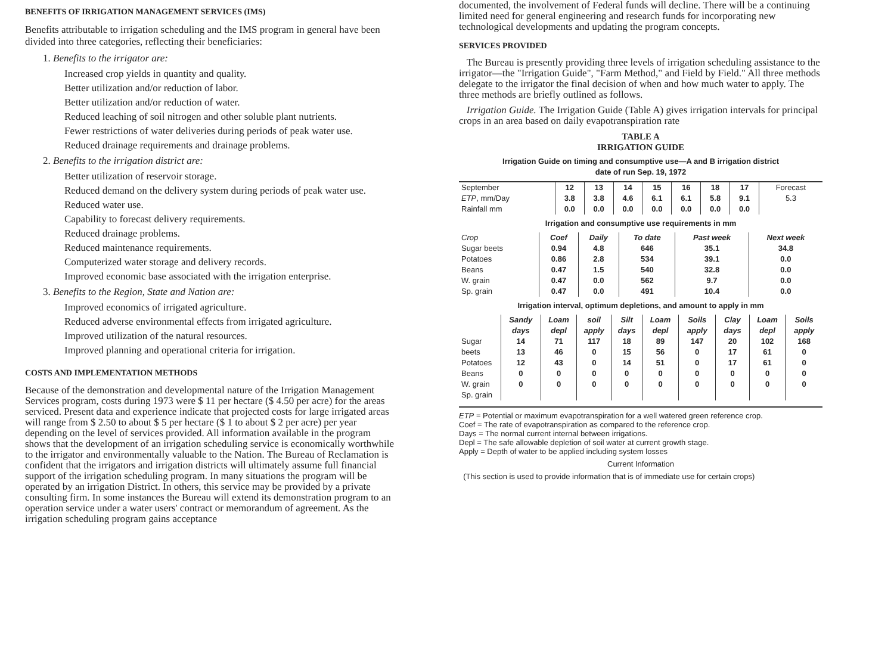BENEFITS OF IRRIGATION MANAGEMENT SERVICES (IMS)
Benefits attributable to irrigation scheduling and the IMS program in general have been divided into three categories, reflecting their beneficiaries:
1. Benefits to the irrigator are:
Increased crop yields in quantity and quality.
Better utilization and/or reduction of labor.
Better utilization and/or reduction of water.
Reduced leaching of soil nitrogen and other soluble plant nutrients.
Fewer restrictions of water deliveries during periods of peak water use.
Reduced drainage requirements and drainage problems.
2. Benefits to the irrigation district are:
Better utilization of reservoir storage.
Reduced demand on the delivery system during periods of peak water use.
Reduced water use.
Capability to forecast delivery requirements.
Reduced drainage problems.
Reduced maintenance requirements.
Computerized water storage and delivery records.
Improved economic base associated with the irrigation enterprise.
3. Benefits to the Region, State and Nation are:
Improved economics of irrigated agriculture.
Reduced adverse environmental effects from irrigated agriculture.
Improved utilization of the natural resources.
Improved planning and operational criteria for irrigation.
COSTS AND IMPLEMENTATION METHODS
Because of the demonstration and developmental nature of the Irrigation Management Services program, costs during 1973 were $ 11 per hectare ($ 4.50 per acre) for the areas serviced. Present data and experience indicate that projected costs for large irrigated areas will range from $ 2.50 to about $ 5 per hectare ($ 1 to about $ 2 per acre) per year depending on the level of services provided. All information available in the program shows that the development of an irrigation scheduling service is economically worthwhile to the irrigator and environmentally valuable to the Nation. The Bureau of Reclamation is confident that the irrigators and irrigation districts will ultimately assume full financial support of the irrigation scheduling program. In many situations the program will be operated by an irrigation District. In others, this service may be provided by a private consulting firm. In some instances the Bureau will extend its demonstration program to an operation service under a water users' contract or memorandum of agreement. As the irrigation scheduling program gains acceptance
documented, the involvement of Federal funds will decline. There will be a continuing limited need for general engineering and research funds for incorporating new technological developments and updating the program concepts.
SERVICES PROVIDED
The Bureau is presently providing three levels of irrigation scheduling assistance to the irrigator—the "Irrigation Guide", "Farm Method," and Field by Field." All three methods delegate to the irrigator the final decision of when and how much water to apply. The three methods are briefly outlined as follows.
Irrigation Guide. The Irrigation Guide (Table A) gives irrigation intervals for principal crops in an area based on daily evapotranspiration rate
TABLE A
IRRIGATION GUIDE
Irrigation Guide on timing and consumptive use—A and B irrigation district
date of run Sep. 19, 1972
| September ETP , mm/Day Rainfall mm | 12 3.8 0.0 | 13 3.8 0.0 | 14 4.6 0.0 | 15 6.1 0.0 | 16 6.1 0.0 | 18 5.8 0.0 | 17 9.1 0.0 | Forecast 5.3 |
Irrigation and consumptive use requirements in mm
| Crop | Coef | Daily | To date | Past week | Next week |
| --- | --- | --- | --- | --- | --- |
| Sugar beets Potatoes Beans W. grain Sp. grain | 0.94 0.86 0.47 0.47 0.47 | 4.8 2.8 1.5 0.0 0.0 | 646 534 540 562 491 | 35.1 39.1 32.8 9.7 10.4 | 34.8 0.0 0.0 0.0 0.0 |
Irrigation interval, optimum depletions, and amount to apply in mm
| | Sandy days | Loam depl | soil apply | Silt days | Loam depl | Soils apply | Clay days | Loam depl | Soils apply |
| --- | --- | --- | --- | --- | --- | --- | --- | --- | --- |
| Sugar beets Potatoes Beans W. grain Sp. grain | 14 13 12 0 0 | 71 46 43 0 0 | 117 0 0 0 0 | 18 15 14 0 0 | 89 56 51 0 0 | 147 0 0 0 0 | 20 17 17 0 0 | 102 61 61 0 0 | 168 0 0 0 0 |
ETP = Potential or maximum evapotranspiration for a well watered green reference crop.
Coef = The rate of evapotranspiration as compared to the reference crop.
Days = The normal current internal between irrigations.
Depl = The safe allowable depletion of soil water at current growth stage.
Apply = Depth of water to be applied including system losses
Current Information
(This section is used to provide information that is of immediate use for certain crops)